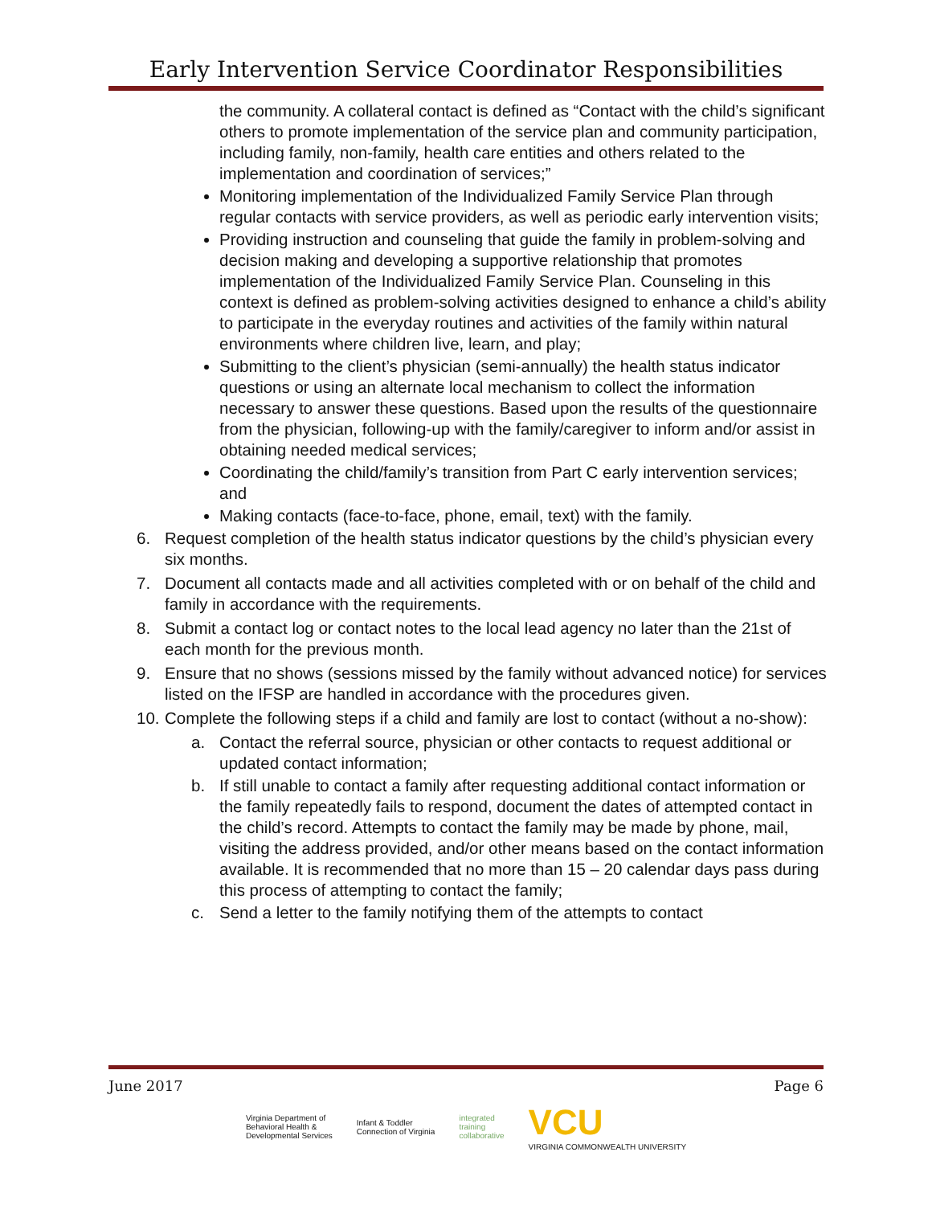Early Intervention Service Coordinator Responsibilities
the community. A collateral contact is defined as “Contact with the child’s significant others to promote implementation of the service plan and community participation, including family, non-family, health care entities and others related to the implementation and coordination of services;”
Monitoring implementation of the Individualized Family Service Plan through regular contacts with service providers, as well as periodic early intervention visits;
Providing instruction and counseling that guide the family in problem-solving and decision making and developing a supportive relationship that promotes implementation of the Individualized Family Service Plan. Counseling in this context is defined as problem-solving activities designed to enhance a child’s ability to participate in the everyday routines and activities of the family within natural environments where children live, learn, and play;
Submitting to the client’s physician (semi-annually) the health status indicator questions or using an alternate local mechanism to collect the information necessary to answer these questions. Based upon the results of the questionnaire from the physician, following-up with the family/caregiver to inform and/or assist in obtaining needed medical services;
Coordinating the child/family’s transition from Part C early intervention services; and
Making contacts (face-to-face, phone, email, text) with the family.
6. Request completion of the health status indicator questions by the child’s physician every six months.
7. Document all contacts made and all activities completed with or on behalf of the child and family in accordance with the requirements.
8. Submit a contact log or contact notes to the local lead agency no later than the 21st of each month for the previous month.
9. Ensure that no shows (sessions missed by the family without advanced notice) for services listed on the IFSP are handled in accordance with the procedures given.
10. Complete the following steps if a child and family are lost to contact (without a no-show):
a. Contact the referral source, physician or other contacts to request additional or updated contact information;
b. If still unable to contact a family after requesting additional contact information or the family repeatedly fails to respond, document the dates of attempted contact in the child’s record. Attempts to contact the family may be made by phone, mail, visiting the address provided, and/or other means based on the contact information available. It is recommended that no more than 15 – 20 calendar days pass during this process of attempting to contact the family;
c. Send a letter to the family notifying them of the attempts to contact
June 2017 Page 6
Virginia Department of
Behavioral Health &
Developmental Services Infant & Toddler
Connection of Virginia integrated
training
collaborative VCU
VIRGINIA COMMONWEALTH UNIVERSITY